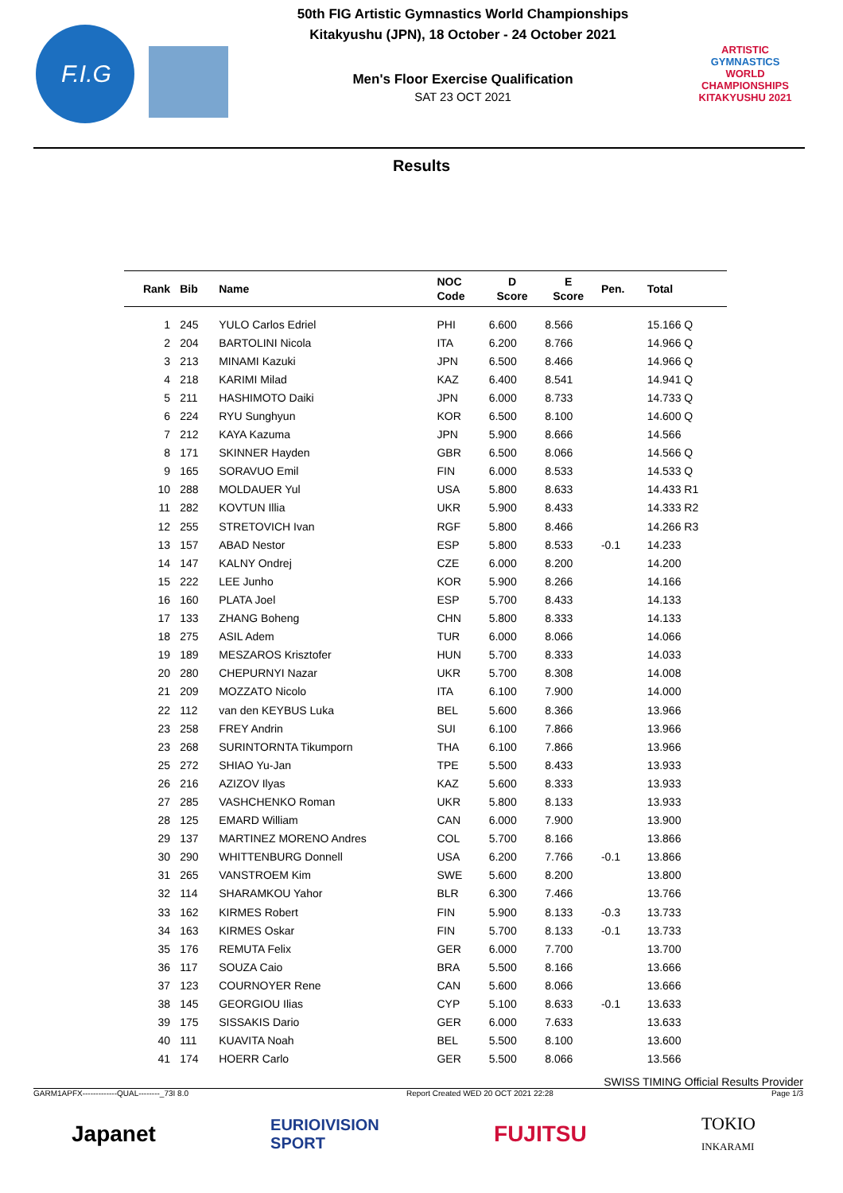F.I.G
50th FIG Artistic Gymnastics World Championships
Kitakyushu (JPN), 18 October - 24 October 2021
Men's Floor Exercise Qualification
SAT 23 OCT 2021
ARTISTIC
GYMNASTICS
WORLD CHAMPIONSHIPS
KITAKYUSHU 2021
Results
| Rank | Bib | Name | NOC Code | D Score | E Score | Pen. | Total |
| --- | --- | --- | --- | --- | --- | --- | --- |
| 1 | 245 | YULO Carlos Edriel | PHI | 6.600 | 8.566 | | 15.166 Q |
| 2 | 204 | BARTOLINI Nicola | ITA | 6.200 | 8.766 | | 14.966 Q |
| 3 | 213 | MINAMI Kazuki | JPN | 6.500 | 8.466 | | 14.966 Q |
| 4 | 218 | KARIMI Milad | KAZ | 6.400 | 8.541 | | 14.941 Q |
| 5 | 211 | HASHIMOTO Daiki | JPN | 6.000 | 8.733 | | 14.733 Q |
| 6 | 224 | RYU Sunghyun | KOR | 6.500 | 8.100 | | 14.600 Q |
| 7 | 212 | KAYA Kazuma | JPN | 5.900 | 8.666 | | 14.566 |
| 8 | 171 | SKINNER Hayden | GBR | 6.500 | 8.066 | | 14.566 Q |
| 9 | 165 | SORAVUO Emil | FIN | 6.000 | 8.533 | | 14.533 Q |
| 10 | 288 | MOLDAUER Yul | USA | 5.800 | 8.633 | | 14.433 R1 |
| 11 | 282 | KOVTUN Illia | UKR | 5.900 | 8.433 | | 14.333 R2 |
| 12 | 255 | STRETOVICH Ivan | RGF | 5.800 | 8.466 | | 14.266 R3 |
| 13 | 157 | ABAD Nestor | ESP | 5.800 | 8.533 | -0.1 | 14.233 |
| 14 | 147 | KALNY Ondrej | CZE | 6.000 | 8.200 | | 14.200 |
| 15 | 222 | LEE Junho | KOR | 5.900 | 8.266 | | 14.166 |
| 16 | 160 | PLATA Joel | ESP | 5.700 | 8.433 | | 14.133 |
| 17 | 133 | ZHANG Boheng | CHN | 5.800 | 8.333 | | 14.133 |
| 18 | 275 | ASIL Adem | TUR | 6.000 | 8.066 | | 14.066 |
| 19 | 189 | MESZAROS Krisztofer | HUN | 5.700 | 8.333 | | 14.033 |
| 20 | 280 | CHEPURNYI Nazar | UKR | 5.700 | 8.308 | | 14.008 |
| 21 | 209 | MOZZATO Nicolo | ITA | 6.100 | 7.900 | | 14.000 |
| 22 | 112 | van den KEYBUS Luka | BEL | 5.600 | 8.366 | | 13.966 |
| 23 | 258 | FREY Andrin | SUI | 6.100 | 7.866 | | 13.966 |
| 23 | 268 | SURINTORNTA Tikumporn | THA | 6.100 | 7.866 | | 13.966 |
| 25 | 272 | SHIAO Yu-Jan | TPE | 5.500 | 8.433 | | 13.933 |
| 26 | 216 | AZIZOV Ilyas | KAZ | 5.600 | 8.333 | | 13.933 |
| 27 | 285 | VASHCHENKO Roman | UKR | 5.800 | 8.133 | | 13.933 |
| 28 | 125 | EMARD William | CAN | 6.000 | 7.900 | | 13.900 |
| 29 | 137 | MARTINEZ MORENO Andres | COL | 5.700 | 8.166 | | 13.866 |
| 30 | 290 | WHITTENBURG Donnell | USA | 6.200 | 7.766 | -0.1 | 13.866 |
| 31 | 265 | VANSTROEM Kim | SWE | 5.600 | 8.200 | | 13.800 |
| 32 | 114 | SHARAMKOU Yahor | BLR | 6.300 | 7.466 | | 13.766 |
| 33 | 162 | KIRMES Robert | FIN | 5.900 | 8.133 | -0.3 | 13.733 |
| 34 | 163 | KIRMES Oskar | FIN | 5.700 | 8.133 | -0.1 | 13.733 |
| 35 | 176 | REMUTA Felix | GER | 6.000 | 7.700 | | 13.700 |
| 36 | 117 | SOUZA Caio | BRA | 5.500 | 8.166 | | 13.666 |
| 37 | 123 | COURNOYER Rene | CAN | 5.600 | 8.066 | | 13.666 |
| 38 | 145 | GEORGIOU Ilias | CYP | 5.100 | 8.633 | -0.1 | 13.633 |
| 39 | 175 | SISSAKIS Dario | GER | 6.000 | 7.633 | | 13.633 |
| 40 | 111 | KUAVITA Noah | BEL | 5.500 | 8.100 | | 13.600 |
| 41 | 174 | HOERR Carlo | GER | 5.500 | 8.066 | | 13.566 |
SWISS TIMING Official Results Provider
GARM1APFX-------------QUAL--------_73I 8.0 Report Created WED 20 OCT 2021 22:28 Page 1/3
Japanet EURIOIVISION
SPORT FUJITSU TOKIO
INKARAMI